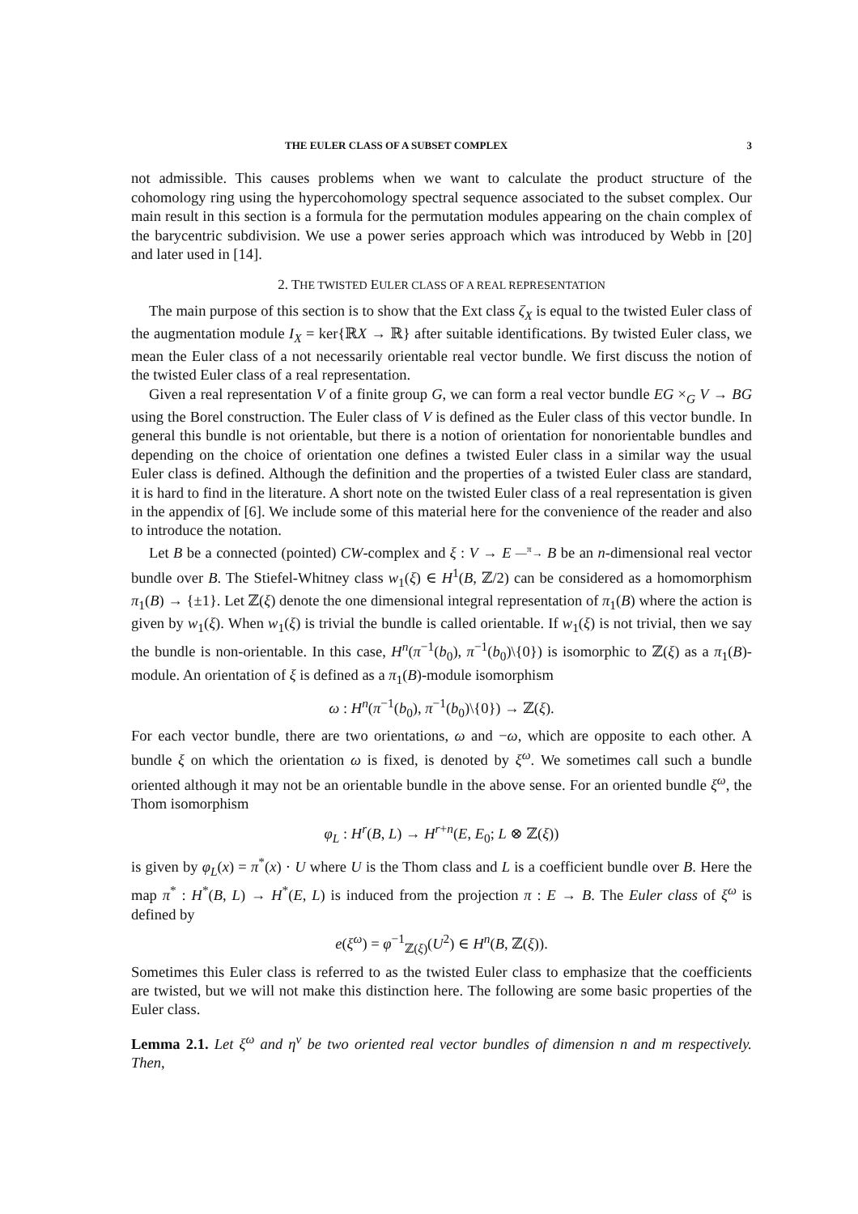THE EULER CLASS OF A SUBSET COMPLEX 3
not admissible. This causes problems when we want to calculate the product structure of the cohomology ring using the hypercohomology spectral sequence associated to the subset complex. Our main result in this section is a formula for the permutation modules appearing on the chain complex of the barycentric subdivision. We use a power series approach which was introduced by Webb in [20] and later used in [14].
2. THE TWISTED EULER CLASS OF A REAL REPRESENTATION
The main purpose of this section is to show that the Ext class ζ<sub>X</sub> is equal to the twisted Euler class of the augmentation module I<sub>X</sub> = ker{ℝX → ℝ} after suitable identifications. By twisted Euler class, we mean the Euler class of a not necessarily orientable real vector bundle. We first discuss the notion of the twisted Euler class of a real representation.
Given a real representation V of a finite group G, we can form a real vector bundle EG ×<sub>G</sub> V → BG using the Borel construction. The Euler class of V is defined as the Euler class of this vector bundle. In general this bundle is not orientable, but there is a notion of orientation for nonorientable bundles and depending on the choice of orientation one defines a twisted Euler class in a similar way the usual Euler class is defined. Although the definition and the properties of a twisted Euler class are standard, it is hard to find in the literature. A short note on the twisted Euler class of a real representation is given in the appendix of [6]. We include some of this material here for the convenience of the reader and also to introduce the notation.
Let B be a connected (pointed) CW-complex and ξ : V → E ―<sup>π</sup>→ B be an n-dimensional real vector bundle over B. The Stiefel-Whitney class w<sub>1</sub>(ξ) ∈ H<sup>1</sup>(B, ℤ/2) can be considered as a homomorphism π<sub>1</sub>(B) → {±1}. Let ℤ(ξ) denote the one dimensional integral representation of π<sub>1</sub>(B) where the action is given by w<sub>1</sub>(ξ). When w<sub>1</sub>(ξ) is trivial the bundle is called orientable. If w<sub>1</sub>(ξ) is not trivial, then we say the bundle is non-orientable. In this case, H<sup>n</sup>(π<sup>−1</sup>(b<sub>0</sub>), π<sup>−1</sup>(b<sub>0</sub>)\{0}) is isomorphic to ℤ(ξ) as a π<sub>1</sub>(B)-module. An orientation of ξ is defined as a π<sub>1</sub>(B)-module isomorphism
ω : H<sup>n</sup>(π<sup>−1</sup>(b<sub>0</sub>), π<sup>−1</sup>(b<sub>0</sub>)\{0}) → ℤ(ξ).
For each vector bundle, there are two orientations, ω and −ω, which are opposite to each other. A bundle ξ on which the orientation ω is fixed, is denoted by ξ<sup>ω</sup>. We sometimes call such a bundle oriented although it may not be an orientable bundle in the above sense. For an oriented bundle ξ<sup>ω</sup>, the Thom isomorphism
φ<sub>L</sub> : H<sup>r</sup>(B, L) → H<sup>r+n</sup>(E, E<sub>0</sub>; L ⊗ ℤ(ξ))
is given by φ<sub>L</sub>(x) = π<sup>*</sup>(x) · U where U is the Thom class and L is a coefficient bundle over B. Here the map π<sup>*</sup> : H<sup>*</sup>(B, L) → H<sup>*</sup>(E, L) is induced from the projection π : E → B. The Euler class of ξ<sup>ω</sup> is defined by
e(ξ<sup>ω</sup>) = φ<sup>−1</sup><sub>ℤ(ξ)</sub>(U<sup>2</sup>) ∈ H<sup>n</sup>(B, ℤ(ξ)).
Sometimes this Euler class is referred to as the twisted Euler class to emphasize that the coefficients are twisted, but we will not make this distinction here. The following are some basic properties of the Euler class.
Lemma 2.1. Let ξ<sup>ω</sup> and η<sup>ν</sup> be two oriented real vector bundles of dimension n and m respectively. Then,